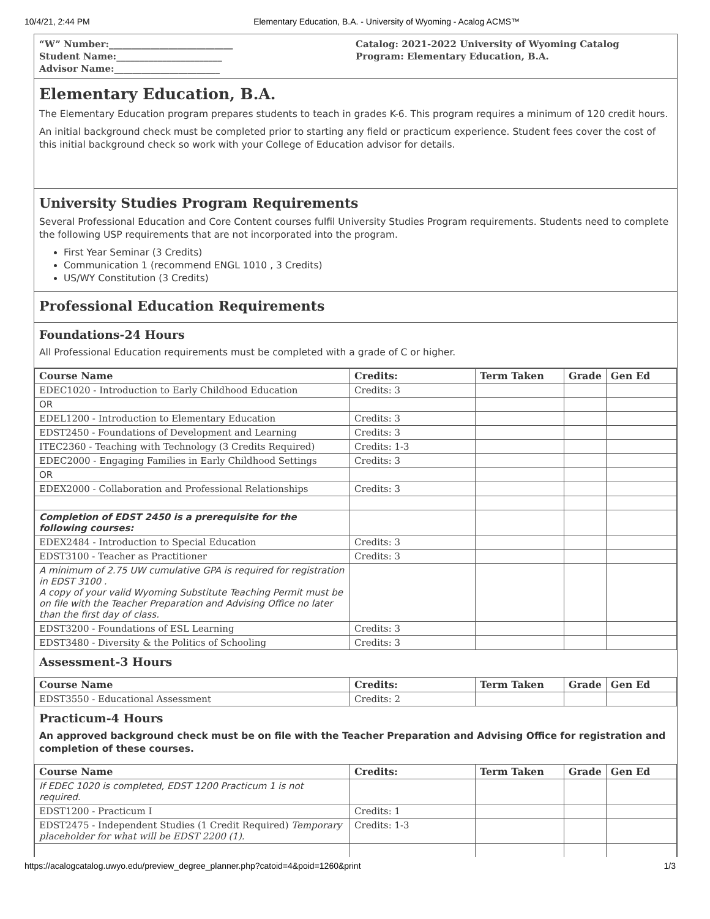10/4/21, 2:44 PM Elementary Education, B.A. - University of Wyoming - Acalog ACMS™
“W” Number:___________________________
Student Name:_______________________
Advisor Name:_______________________
Catalog: 2021-2022 University of Wyoming Catalog
Program: Elementary Education, B.A.
Elementary Education, B.A.
The Elementary Education program prepares students to teach in grades K-6. This program requires a minimum of 120 credit hours.
An initial background check must be completed prior to starting any field or practicum experience. Student fees cover the cost of this initial background check so work with your College of Education advisor for details.
University Studies Program Requirements
Several Professional Education and Core Content courses fulfil University Studies Program requirements. Students need to complete the following USP requirements that are not incorporated into the program.
First Year Seminar (3 Credits)
Communication 1 (recommend ENGL 1010 , 3 Credits)
US/WY Constitution (3 Credits)
Professional Education Requirements
Foundations-24 Hours
All Professional Education requirements must be completed with a grade of C or higher.
| Course Name | Credits: | Term Taken | Grade | Gen Ed |
| --- | --- | --- | --- | --- |
| EDEC1020 - Introduction to Early Childhood Education | Credits: 3 | | | |
| OR | | | | |
| EDEL1200 - Introduction to Elementary Education | Credits: 3 | | | |
| EDST2450 - Foundations of Development and Learning | Credits: 3 | | | |
| ITEC2360 - Teaching with Technology (3 Credits Required) | Credits: 1-3 | | | |
| EDEC2000 - Engaging Families in Early Childhood Settings | Credits: 3 | | | |
| OR | | | | |
| EDEX2000 - Collaboration and Professional Relationships | Credits: 3 | | | |
| Completion of EDST 2450 is a prerequisite for the following courses: | | | | |
| EDEX2484 - Introduction to Special Education | Credits: 3 | | | |
| EDST3100 - Teacher as Practitioner | Credits: 3 | | | |
| A minimum of 2.75 UW cumulative GPA is required for registration in EDST 3100 . A copy of your valid Wyoming Substitute Teaching Permit must be on file with the Teacher Preparation and Advising Office no later than the first day of class. | | | | |
| EDST3200 - Foundations of ESL Learning | Credits: 3 | | | |
| EDST3480 - Diversity & the Politics of Schooling | Credits: 3 | | | |
Assessment-3 Hours
| Course Name | Credits: | Term Taken | Grade | Gen Ed |
| --- | --- | --- | --- | --- |
| EDST3550 - Educational Assessment | Credits: 2 | | | |
Practicum-4 Hours
An approved background check must be on file with the Teacher Preparation and Advising Office for registration and completion of these courses.
| Course Name | Credits: | Term Taken | Grade | Gen Ed |
| --- | --- | --- | --- | --- |
| If EDEC 1020 is completed, EDST 1200 Practicum 1 is not required. | | | | |
| EDST1200 - Practicum I | Credits: 1 | | | |
| EDST2475 - Independent Studies (1 Credit Required) Temporary placeholder for what will be EDST 2200 (1). | Credits: 1-3 | | | |
https://acalogcatalog.uwyo.edu/preview_degree_planner.php?catoid=4&poid=1260&print 1/3